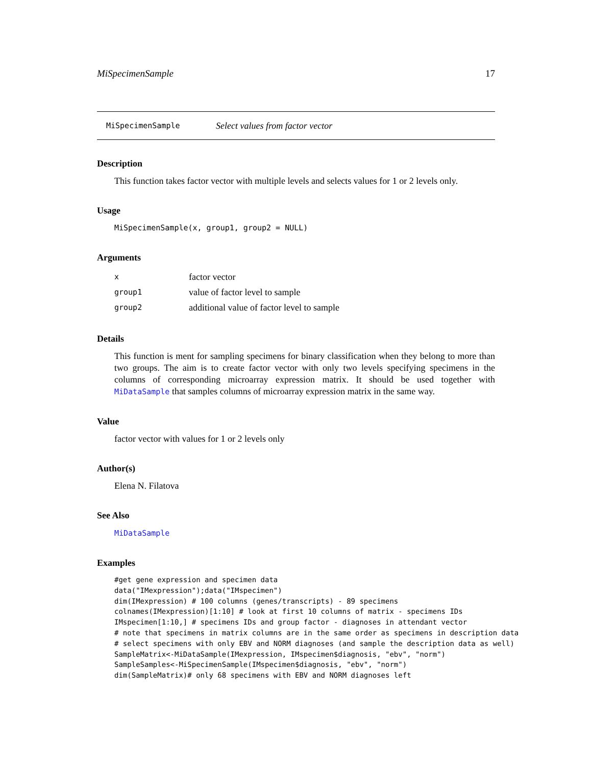MiSpecimenSample 17
MiSpecimenSample Select values from factor vector
Description
This function takes factor vector with multiple levels and selects values for 1 or 2 levels only.
Usage
MiSpecimenSample(x, group1, group2 = NULL)
Arguments
| x | factor vector |
| group1 | value of factor level to sample |
| group2 | additional value of factor level to sample |
Details
This function is ment for sampling specimens for binary classification when they belong to more than two groups. The aim is to create factor vector with only two levels specifying specimens in the columns of corresponding microarray expression matrix. It should be used together with MiDataSample that samples columns of microarray expression matrix in the same way.
Value
factor vector with values for 1 or 2 levels only
Author(s)
Elena N. Filatova
See Also
MiDataSample
Examples
#get gene expression and specimen data
data("IMexpression");data("IMspecimen")
dim(IMexpression) # 100 columns (genes/transcripts) - 89 specimens
colnames(IMexpression)[1:10] # look at first 10 columns of matrix - specimens IDs
IMspecimen[1:10,] # specimens IDs and group factor - diagnoses in attendant vector
# note that specimens in matrix columns are in the same order as specimens in description data
# select specimens with only EBV and NORM diagnoses (and sample the description data as well)
SampleMatrix<-MiDataSample(IMexpression, IMspecimen$diagnosis, "ebv", "norm")
SampleSamples<-MiSpecimenSample(IMspecimen$diagnosis, "ebv", "norm")
dim(SampleMatrix)# only 68 specimens with EBV and NORM diagnoses left